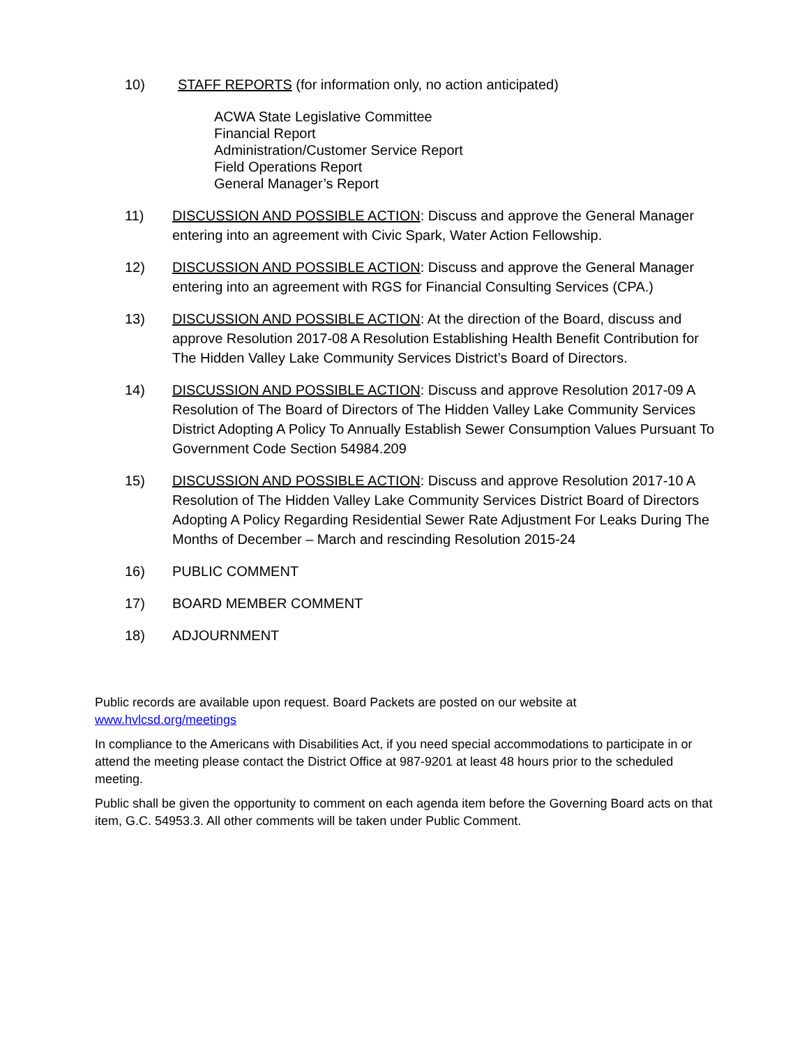10) STAFF REPORTS (for information only, no action anticipated)
ACWA State Legislative Committee
Financial Report
Administration/Customer Service Report
Field Operations Report
General Manager’s Report
11) DISCUSSION AND POSSIBLE ACTION: Discuss and approve the General Manager entering into an agreement with Civic Spark, Water Action Fellowship.
12) DISCUSSION AND POSSIBLE ACTION: Discuss and approve the General Manager entering into an agreement with RGS for Financial Consulting Services (CPA.)
13) DISCUSSION AND POSSIBLE ACTION: At the direction of the Board, discuss and approve Resolution 2017-08 A Resolution Establishing Health Benefit Contribution for The Hidden Valley Lake Community Services District’s Board of Directors.
14) DISCUSSION AND POSSIBLE ACTION: Discuss and approve Resolution 2017-09 A Resolution of The Board of Directors of The Hidden Valley Lake Community Services District Adopting A Policy To Annually Establish Sewer Consumption Values Pursuant To Government Code Section 54984.209
15) DISCUSSION AND POSSIBLE ACTION: Discuss and approve Resolution 2017-10 A Resolution of The Hidden Valley Lake Community Services District Board of Directors Adopting A Policy Regarding Residential Sewer Rate Adjustment For Leaks During The Months of December – March and rescinding Resolution 2015-24
16) PUBLIC COMMENT
17) BOARD MEMBER COMMENT
18) ADJOURNMENT
Public records are available upon request. Board Packets are posted on our website at www.hvlcsd.org/meetings
In compliance to the Americans with Disabilities Act, if you need special accommodations to participate in or attend the meeting please contact the District Office at 987-9201 at least 48 hours prior to the scheduled meeting.
Public shall be given the opportunity to comment on each agenda item before the Governing Board acts on that item, G.C. 54953.3. All other comments will be taken under Public Comment.